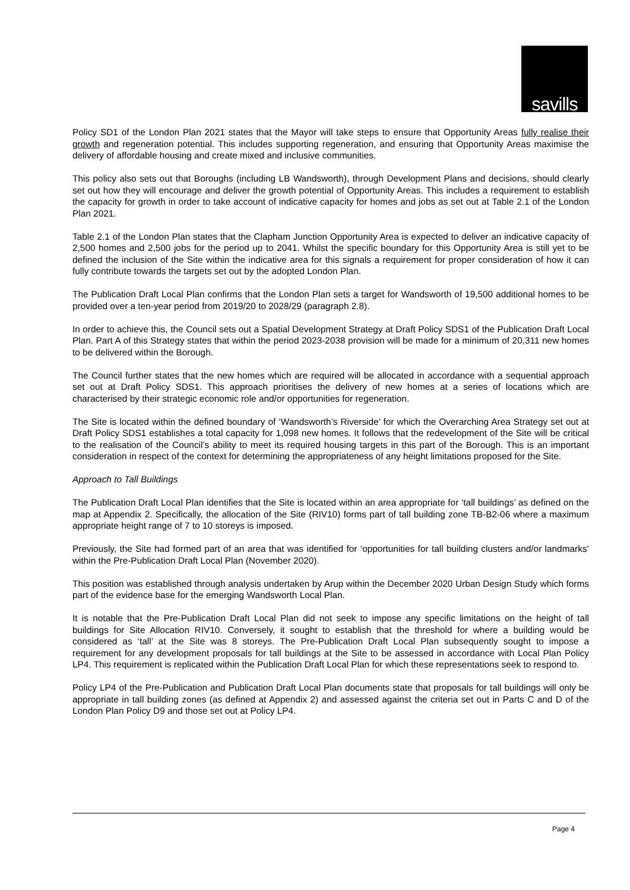savills
Policy SD1 of the London Plan 2021 states that the Mayor will take steps to ensure that Opportunity Areas fully realise their growth and regeneration potential. This includes supporting regeneration, and ensuring that Opportunity Areas maximise the delivery of affordable housing and create mixed and inclusive communities.
This policy also sets out that Boroughs (including LB Wandsworth), through Development Plans and decisions, should clearly set out how they will encourage and deliver the growth potential of Opportunity Areas. This includes a requirement to establish the capacity for growth in order to take account of indicative capacity for homes and jobs as set out at Table 2.1 of the London Plan 2021.
Table 2.1 of the London Plan states that the Clapham Junction Opportunity Area is expected to deliver an indicative capacity of 2,500 homes and 2,500 jobs for the period up to 2041. Whilst the specific boundary for this Opportunity Area is still yet to be defined the inclusion of the Site within the indicative area for this signals a requirement for proper consideration of how it can fully contribute towards the targets set out by the adopted London Plan.
The Publication Draft Local Plan confirms that the London Plan sets a target for Wandsworth of 19,500 additional homes to be provided over a ten-year period from 2019/20 to 2028/29 (paragraph 2.8).
In order to achieve this, the Council sets out a Spatial Development Strategy at Draft Policy SDS1 of the Publication Draft Local Plan. Part A of this Strategy states that within the period 2023-2038 provision will be made for a minimum of 20,311 new homes to be delivered within the Borough.
The Council further states that the new homes which are required will be allocated in accordance with a sequential approach set out at Draft Policy SDS1. This approach prioritises the delivery of new homes at a series of locations which are characterised by their strategic economic role and/or opportunities for regeneration.
The Site is located within the defined boundary of ‘Wandsworth’s Riverside’ for which the Overarching Area Strategy set out at Draft Policy SDS1 establishes a total capacity for 1,098 new homes. It follows that the redevelopment of the Site will be critical to the realisation of the Council’s ability to meet its required housing targets in this part of the Borough. This is an important consideration in respect of the context for determining the appropriateness of any height limitations proposed for the Site.
Approach to Tall Buildings
The Publication Draft Local Plan identifies that the Site is located within an area appropriate for ‘tall buildings’ as defined on the map at Appendix 2. Specifically, the allocation of the Site (RIV10) forms part of tall building zone TB-B2-06 where a maximum appropriate height range of 7 to 10 storeys is imposed.
Previously, the Site had formed part of an area that was identified for ‘opportunities for tall building clusters and/or landmarks’ within the Pre-Publication Draft Local Plan (November 2020).
This position was established through analysis undertaken by Arup within the December 2020 Urban Design Study which forms part of the evidence base for the emerging Wandsworth Local Plan.
It is notable that the Pre-Publication Draft Local Plan did not seek to impose any specific limitations on the height of tall buildings for Site Allocation RIV10. Conversely, it sought to establish that the threshold for where a building would be considered as ‘tall’ at the Site was 8 storeys. The Pre-Publication Draft Local Plan subsequently sought to impose a requirement for any development proposals for tall buildings at the Site to be assessed in accordance with Local Plan Policy LP4. This requirement is replicated within the Publication Draft Local Plan for which these representations seek to respond to.
Policy LP4 of the Pre-Publication and Publication Draft Local Plan documents state that proposals for tall buildings will only be appropriate in tall building zones (as defined at Appendix 2) and assessed against the criteria set out in Parts C and D of the London Plan Policy D9 and those set out at Policy LP4.
Page 4